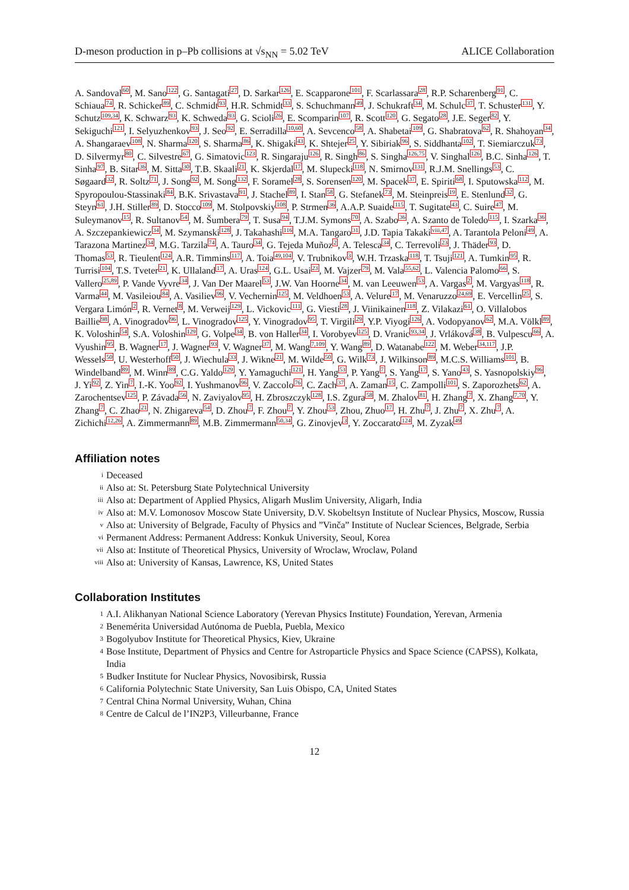D-meson production in p–Pb collisions at √s<sub>NN</sub> = 5.02 TeV ALICE Collaboration
A. Sandoval<sup>60</sup>, M. Sano<sup>122</sup>, G. Santagati<sup>27</sup>, D. Sarkar<sup>126</sup>, E. Scapparone<sup>101</sup>, F. Scarlassara<sup>28</sup>, R.P. Scharenberg<sup>91</sup>, C. Schiaua<sup>74</sup>, R. Schicker<sup>89</sup>, C. Schmidt<sup>93</sup>, H.R. Schmidt<sup>33</sup>, S. Schuchmann<sup>49</sup>, J. Schukraft<sup>34</sup>, M. Schulc<sup>37</sup>, T. Schuster<sup>131</sup>, Y. Schutz<sup>109,34</sup>, K. Schwarz<sup>93</sup>, K. Schweda<sup>93</sup>, G. Scioli<sup>26</sup>, E. Scomparin<sup>107</sup>, R. Scott<sup>120</sup>, G. Segato<sup>28</sup>, J.E. Seger<sup>82</sup>, Y. Sekiguchi<sup>121</sup>, I. Selyuzhenkov<sup>93</sup>, J. Seo<sup>92</sup>, E. Serradilla<sup>10,60</sup>, A. Sevcenco<sup>58</sup>, A. Shabetai<sup>109</sup>, G. Shabratova<sup>62</sup>, R. Shahoyan<sup>34</sup>, A. Shangaraev<sup>108</sup>, N. Sharma<sup>120</sup>, S. Sharma<sup>86</sup>, K. Shigaki<sup>43</sup>, K. Shtejer<sup>25</sup>, Y. Sibiriak<sup>96</sup>, S. Siddhanta<sup>102</sup>, T. Siemiarczuk<sup>73</sup>, D. Silvermyr<sup>80</sup>, C. Silvestre<sup>67</sup>, G. Simatovic<sup>123</sup>, R. Singaraju<sup>126</sup>, R. Singh<sup>86</sup>, S. Singha<sup>126,75</sup>, V. Singhal<sup>126</sup>, B.C. Sinha<sup>126</sup>, T. Sinha<sup>97</sup>, B. Sitar<sup>36</sup>, M. Sitta<sup>30</sup>, T.B. Skaali<sup>21</sup>, K. Skjerdal<sup>17</sup>, M. Slupecki<sup>118</sup>, N. Smirnov<sup>131</sup>, R.J.M. Snellings<sup>53</sup>, C. Søgaard<sup>32</sup>, R. Soltz<sup>71</sup>, J. Song<sup>92</sup>, M. Song<sup>132</sup>, F. Soramel<sup>28</sup>, S. Sorensen<sup>120</sup>, M. Spacek<sup>37</sup>, E. Spiriti<sup>68</sup>, I. Sputowska<sup>112</sup>, M. Spyropoulou-Stassinaki<sup>84</sup>, B.K. Srivastava<sup>91</sup>, J. Stachel<sup>89</sup>, I. Stan<sup>58</sup>, G. Stefanek<sup>73</sup>, M. Steinpreis<sup>19</sup>, E. Stenlund<sup>32</sup>, G. Steyn<sup>61</sup>, J.H. Stiller<sup>89</sup>, D. Stocco<sup>109</sup>, M. Stolpovskiy<sup>108</sup>, P. Strmen<sup>36</sup>, A.A.P. Suaide<sup>115</sup>, T. Sugitate<sup>43</sup>, C. Suire<sup>47</sup>, M. Suleymanov<sup>15</sup>, R. Sultanov<sup>54</sup>, M. Šumbera<sup>79</sup>, T. Susa<sup>94</sup>, T.J.M. Symons<sup>70</sup>, A. Szabo<sup>36</sup>, A. Szanto de Toledo<sup>115</sup>, I. Szarka<sup>36</sup>, A. Szczepankiewicz<sup>34</sup>, M. Szymanski<sup>128</sup>, J. Takahashi<sup>116</sup>, M.A. Tangaro<sup>31</sup>, J.D. Tapia Takaki<sup>viii,47</sup>, A. Tarantola Peloni<sup>49</sup>, A. Tarazona Martinez<sup>34</sup>, M.G. Tarzila<sup>74</sup>, A. Tauro<sup>34</sup>, G. Tejeda Muñoz<sup>2</sup>, A. Telesca<sup>34</sup>, C. Terrevoli<sup>23</sup>, J. Thäder<sup>93</sup>, D. Thomas<sup>53</sup>, R. Tieulent<sup>124</sup>, A.R. Timmins<sup>117</sup>, A. Toia<sup>49,104</sup>, V. Trubnikov<sup>3</sup>, W.H. Trzaska<sup>118</sup>, T. Tsuji<sup>121</sup>, A. Tumkin<sup>95</sup>, R. Turrisi<sup>104</sup>, T.S. Tveter<sup>21</sup>, K. Ullaland<sup>17</sup>, A. Uras<sup>124</sup>, G.L. Usai<sup>23</sup>, M. Vajzer<sup>79</sup>, M. Vala<sup>55,62</sup>, L. Valencia Palomo<sup>66</sup>, S. Vallero<sup>25,89</sup>, P. Vande Vyvre<sup>34</sup>, J. Van Der Maarel<sup>53</sup>, J.W. Van Hoorne<sup>34</sup>, M. van Leeuwen<sup>53</sup>, A. Vargas<sup>2</sup>, M. Vargyas<sup>118</sup>, R. Varma<sup>44</sup>, M. Vasileiou<sup>84</sup>, A. Vasiliev<sup>96</sup>, V. Vechernin<sup>125</sup>, M. Veldhoen<sup>53</sup>, A. Velure<sup>17</sup>, M. Venaruzzo<sup>24,69</sup>, E. Vercellin<sup>25</sup>, S. Vergara Limón<sup>2</sup>, R. Vernet<sup>8</sup>, M. Verweij<sup>129</sup>, L. Vickovic<sup>111</sup>, G. Viesti<sup>28</sup>, J. Viinikainen<sup>118</sup>, Z. Vilakazi<sup>61</sup>, O. Villalobos Baillie<sup>98</sup>, A. Vinogradov<sup>96</sup>, L. Vinogradov<sup>125</sup>, Y. Vinogradov<sup>95</sup>, T. Virgili<sup>29</sup>, Y.P. Viyogi<sup>126</sup>, A. Vodopyanov<sup>62</sup>, M.A. Völkl<sup>89</sup>, K. Voloshin<sup>54</sup>, S.A. Voloshin<sup>129</sup>, G. Volpe<sup>34</sup>, B. von Haller<sup>34</sup>, I. Vorobyev<sup>125</sup>, D. Vranic<sup>93,34</sup>, J. Vrláková<sup>38</sup>, B. Vulpescu<sup>66</sup>, A. Vyushin<sup>95</sup>, B. Wagner<sup>17</sup>, J. Wagner<sup>93</sup>, V. Wagner<sup>37</sup>, M. Wang<sup>7,109</sup>, Y. Wang<sup>89</sup>, D. Watanabe<sup>122</sup>, M. Weber<sup>34,117</sup>, J.P. Wessels<sup>50</sup>, U. Westerhoff<sup>50</sup>, J. Wiechula<sup>33</sup>, J. Wikne<sup>21</sup>, M. Wilde<sup>50</sup>, G. Wilk<sup>73</sup>, J. Wilkinson<sup>89</sup>, M.C.S. Williams<sup>101</sup>, B. Windelband<sup>89</sup>, M. Winn<sup>89</sup>, C.G. Yaldo<sup>129</sup>, Y. Yamaguchi<sup>121</sup>, H. Yang<sup>53</sup>, P. Yang<sup>7</sup>, S. Yang<sup>17</sup>, S. Yano<sup>43</sup>, S. Yasnopolskiy<sup>96</sup>, J. Yi<sup>92</sup>, Z. Yin<sup>7</sup>, I.-K. Yoo<sup>92</sup>, I. Yushmanov<sup>96</sup>, V. Zaccolo<sup>76</sup>, C. Zach<sup>37</sup>, A. Zaman<sup>15</sup>, C. Zampolli<sup>101</sup>, S. Zaporozhets<sup>62</sup>, A. Zarochentsev<sup>125</sup>, P. Závada<sup>56</sup>, N. Zaviyalov<sup>95</sup>, H. Zbroszczyk<sup>128</sup>, I.S. Zgura<sup>58</sup>, M. Zhalov<sup>81</sup>, H. Zhang<sup>7</sup>, X. Zhang<sup>7,70</sup>, Y. Zhang<sup>7</sup>, C. Zhao<sup>21</sup>, N. Zhigareva<sup>54</sup>, D. Zhou<sup>7</sup>, F. Zhou<sup>7</sup>, Y. Zhou<sup>53</sup>, Zhou, Zhuo<sup>17</sup>, H. Zhu<sup>7</sup>, J. Zhu<sup>7</sup>, X. Zhu<sup>7</sup>, A. Zichichi<sup>12,26</sup>, A. Zimmermann<sup>89</sup>, M.B. Zimmermann<sup>50,34</sup>, G. Zinovjev<sup>3</sup>, Y. Zoccarato<sup>124</sup>, M. Zyzak<sup>49</sup>
Affiliation notes
i Deceased
ii Also at: St. Petersburg State Polytechnical University
iii Also at: Department of Applied Physics, Aligarh Muslim University, Aligarh, India
iv Also at: M.V. Lomonosov Moscow State University, D.V. Skobeltsyn Institute of Nuclear Physics, Moscow, Russia
v Also at: University of Belgrade, Faculty of Physics and ”Vinča” Institute of Nuclear Sciences, Belgrade, Serbia
vi Permanent Address: Permanent Address: Konkuk University, Seoul, Korea
vii Also at: Institute of Theoretical Physics, University of Wroclaw, Wroclaw, Poland
viii Also at: University of Kansas, Lawrence, KS, United States
Collaboration Institutes
1 A.I. Alikhanyan National Science Laboratory (Yerevan Physics Institute) Foundation, Yerevan, Armenia
2 Benemérita Universidad Autónoma de Puebla, Puebla, Mexico
3 Bogolyubov Institute for Theoretical Physics, Kiev, Ukraine
4 Bose Institute, Department of Physics and Centre for Astroparticle Physics and Space Science (CAPSS), Kolkata, India
5 Budker Institute for Nuclear Physics, Novosibirsk, Russia
6 California Polytechnic State University, San Luis Obispo, CA, United States
7 Central China Normal University, Wuhan, China
8 Centre de Calcul de l’IN2P3, Villeurbanne, France
12